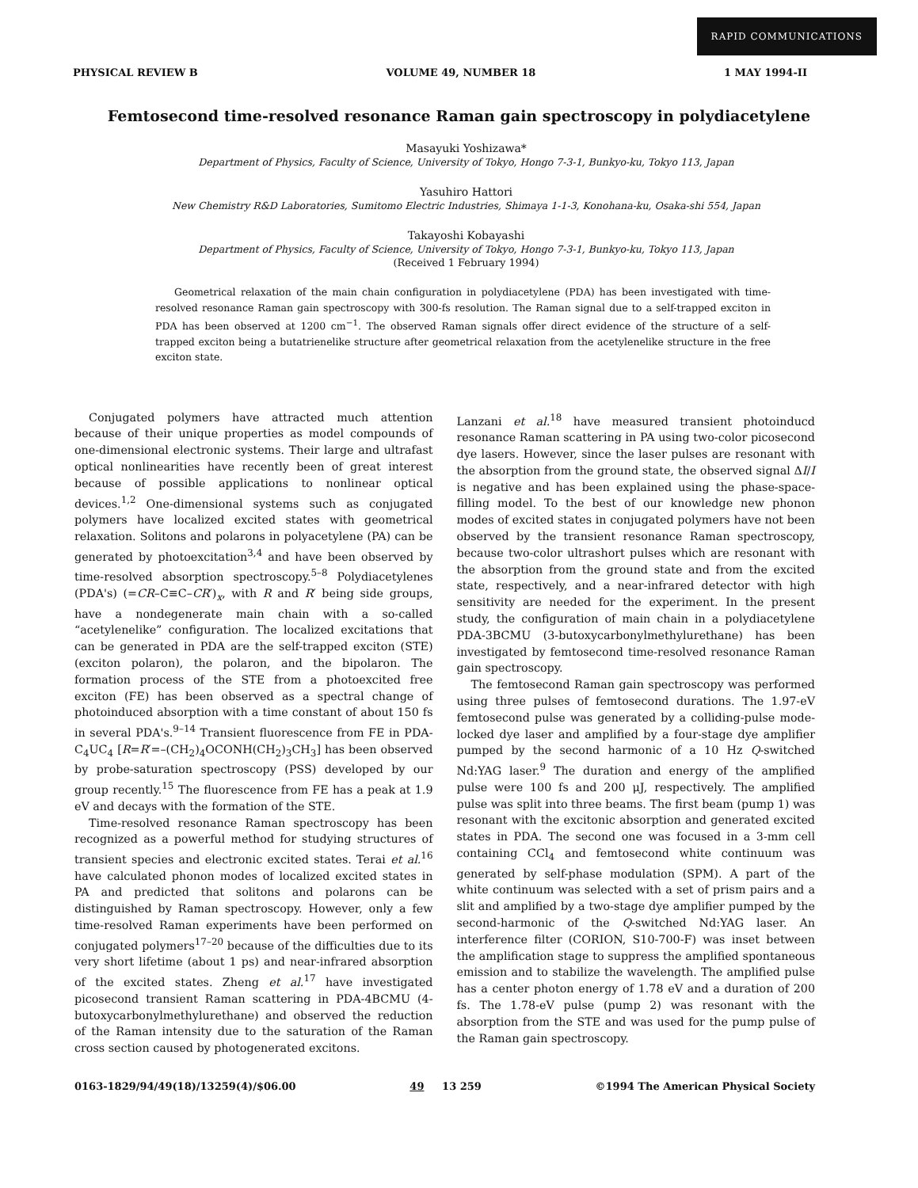RAPID COMMUNICATIONS
PHYSICAL REVIEW B VOLUME 49, NUMBER 18 1 MAY 1994-II
Femtosecond time-resolved resonance Raman gain spectroscopy in polydiacetylene
Masayuki Yoshizawa*
Department of Physics, Faculty of Science, University of Tokyo, Hongo 7-3-1, Bunkyo-ku, Tokyo 113, Japan
Yasuhiro Hattori
New Chemistry R&D Laboratories, Sumitomo Electric Industries, Shimaya 1-1-3, Konohana-ku, Osaka-shi 554, Japan
Takayoshi Kobayashi
Department of Physics, Faculty of Science, University of Tokyo, Hongo 7-3-1, Bunkyo-ku, Tokyo 113, Japan
(Received 1 February 1994)
Geometrical relaxation of the main chain configuration in polydiacetylene (PDA) has been investigated with time-resolved resonance Raman gain spectroscopy with 300-fs resolution. The Raman signal due to a self-trapped exciton in PDA has been observed at 1200 cm<sup>−1</sup>. The observed Raman signals offer direct evidence of the structure of a self-trapped exciton being a butatrienelike structure after geometrical relaxation from the acetylenelike structure in the free exciton state.
Conjugated polymers have attracted much attention because of their unique properties as model compounds of one-dimensional electronic systems. Their large and ultrafast optical nonlinearities have recently been of great interest because of possible applications to nonlinear optical devices.<sup>1,2</sup> One-dimensional systems such as conjugated polymers have localized excited states with geometrical relaxation. Solitons and polarons in polyacetylene (PA) can be generated by photoexcitation<sup>3,4</sup> and have been observed by time-resolved absorption spectroscopy.<sup>5–8</sup> Polydiacetylenes (PDA's) (=CR–C≡C–CR′)<sub>x</sub>, with R and R′ being side groups, have a nondegenerate main chain with a so-called “acetylenelike” configuration. The localized excitations that can be generated in PDA are the self-trapped exciton (STE) (exciton polaron), the polaron, and the bipolaron. The formation process of the STE from a photoexcited free exciton (FE) has been observed as a spectral change of photoinduced absorption with a time constant of about 150 fs in several PDA's.<sup>9–14</sup> Transient fluorescence from FE in PDA-C<sub>4</sub>UC<sub>4</sub> [R=R′=–(CH<sub>2</sub>)<sub>4</sub>OCONH(CH<sub>2</sub>)<sub>3</sub>CH<sub>3</sub>] has been observed by probe-saturation spectroscopy (PSS) developed by our group recently.<sup>15</sup> The fluorescence from FE has a peak at 1.9 eV and decays with the formation of the STE.
Time-resolved resonance Raman spectroscopy has been recognized as a powerful method for studying structures of transient species and electronic excited states. Terai et al.<sup>16</sup> have calculated phonon modes of localized excited states in PA and predicted that solitons and polarons can be distinguished by Raman spectroscopy. However, only a few time-resolved Raman experiments have been performed on conjugated polymers<sup>17–20</sup> because of the difficulties due to its very short lifetime (about 1 ps) and near-infrared absorption of the excited states. Zheng et al.<sup>17</sup> have investigated picosecond transient Raman scattering in PDA-4BCMU (4-butoxycarbonylmethylurethane) and observed the reduction of the Raman intensity due to the saturation of the Raman cross section caused by photogenerated excitons.
Lanzani et al.<sup>18</sup> have measured transient photoinducd resonance Raman scattering in PA using two-color picosecond dye lasers. However, since the laser pulses are resonant with the absorption from the ground state, the observed signal ΔI/I is negative and has been explained using the phase-space-filling model. To the best of our knowledge new phonon modes of excited states in conjugated polymers have not been observed by the transient resonance Raman spectroscopy, because two-color ultrashort pulses which are resonant with the absorption from the ground state and from the excited state, respectively, and a near-infrared detector with high sensitivity are needed for the experiment. In the present study, the configuration of main chain in a polydiacetylene PDA-3BCMU (3-butoxycarbonylmethylurethane) has been investigated by femtosecond time-resolved resonance Raman gain spectroscopy.
The femtosecond Raman gain spectroscopy was performed using three pulses of femtosecond durations. The 1.97-eV femtosecond pulse was generated by a colliding-pulse mode-locked dye laser and amplified by a four-stage dye amplifier pumped by the second harmonic of a 10 Hz Q-switched Nd:YAG laser.<sup>9</sup> The duration and energy of the amplified pulse were 100 fs and 200 μJ, respectively. The amplified pulse was split into three beams. The first beam (pump 1) was resonant with the excitonic absorption and generated excited states in PDA. The second one was focused in a 3-mm cell containing CCl<sub>4</sub> and femtosecond white continuum was generated by self-phase modulation (SPM). A part of the white continuum was selected with a set of prism pairs and a slit and amplified by a two-stage dye amplifier pumped by the second-harmonic of the Q-switched Nd:YAG laser. An interference filter (CORION, S10-700-F) was inset between the amplification stage to suppress the amplified spontaneous emission and to stabilize the wavelength. The amplified pulse has a center photon energy of 1.78 eV and a duration of 200 fs. The 1.78-eV pulse (pump 2) was resonant with the absorption from the STE and was used for the pump pulse of the Raman gain spectroscopy.
0163-1829/94/49(18)/13259(4)/$06.00 49 13 259 ©1994 The American Physical Society